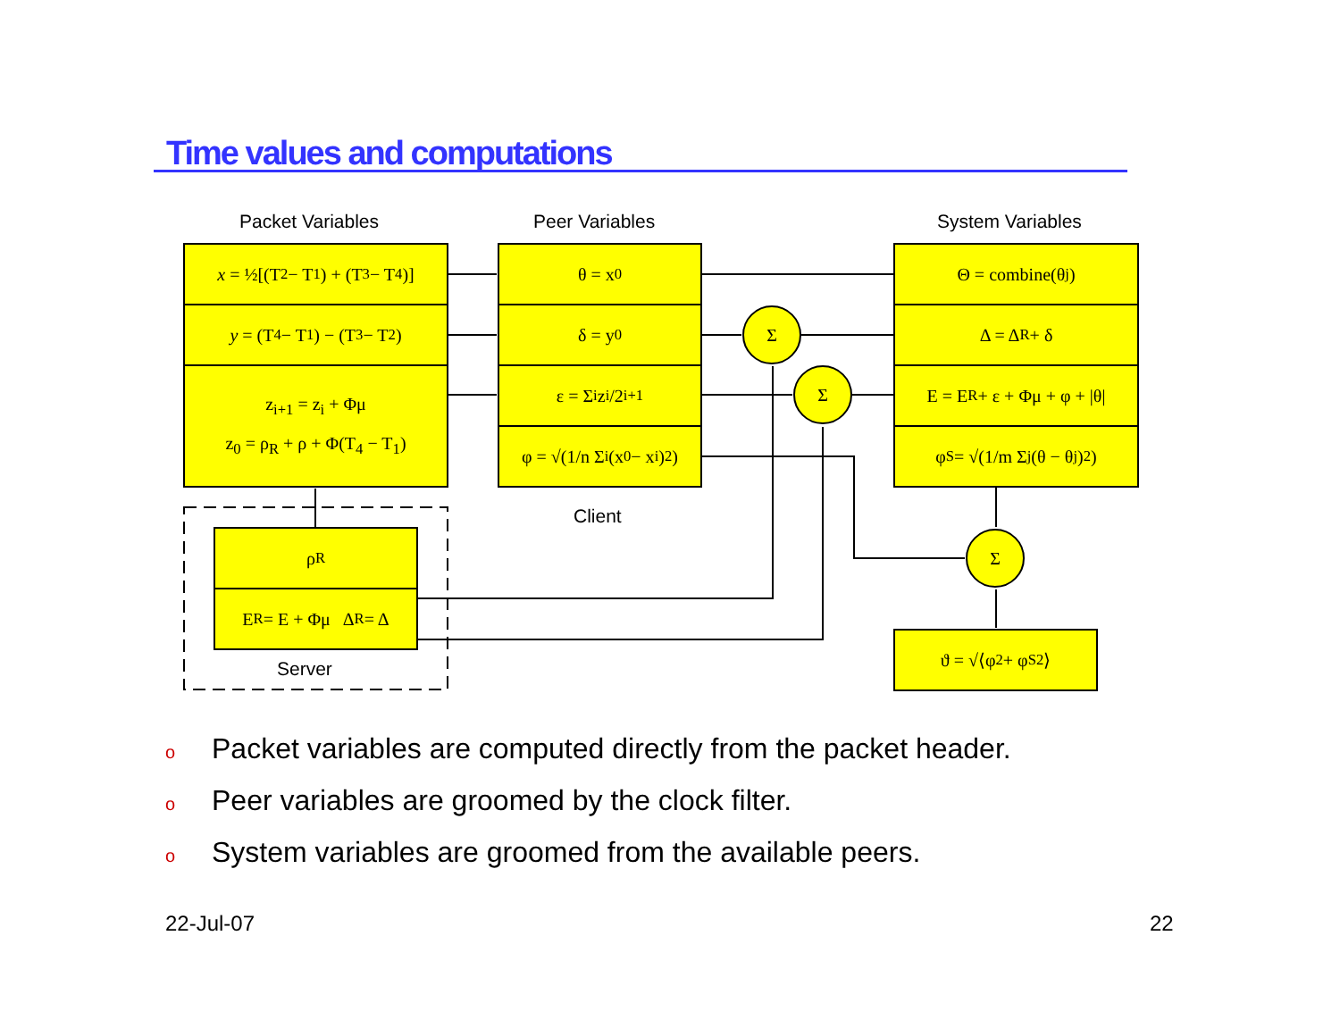Time values and computations
Packet Variables Peer Variables System Variables
x = ½[(T<sub>2</sub> − T<sub>1</sub>) + (T<sub>3</sub> − T<sub>4</sub>)]
y = (T<sub>4</sub> − T<sub>1</sub>) − (T<sub>3</sub> − T<sub>2</sub>)
z<sub>i+1</sub> = z<sub>i</sub> + Φμ
z<sub>0</sub> = ρ<sub>R</sub> + ρ + Φ(T<sub>4</sub> − T<sub>1</sub>)
θ = x<sub>0</sub>
δ = y<sub>0</sub>
ε = Σ<sub>i</sub> z<sub>i</sub>/2<sup>i+1</sup>
φ = √(1/n Σ<sub>i</sub>(x<sub>0</sub> − x<sub>i</sub>)<sup>2</sup>)
Client
Θ = combine(θ<sub>j</sub>)
Δ = Δ<sub>R</sub> + δ
E = E<sub>R</sub> + ε + Φμ + φ + |θ|
φ<sub>S</sub> = √(1/m Σ<sub>j</sub>(θ − θ<sub>j</sub>)<sup>2</sup>)
Σ
Σ
Σ
ϑ = √⟨φ<sup>2</sup> + φ<sub>S</sub><sup>2</sup>⟩
ρ<sub>R</sub>
E<sub>R</sub> = E + Φμ Δ<sub>R</sub> = Δ
Server
o Packet variables are computed directly from the packet header.
o Peer variables are groomed by the clock filter.
o System variables are groomed from the available peers.
22-Jul-07 22